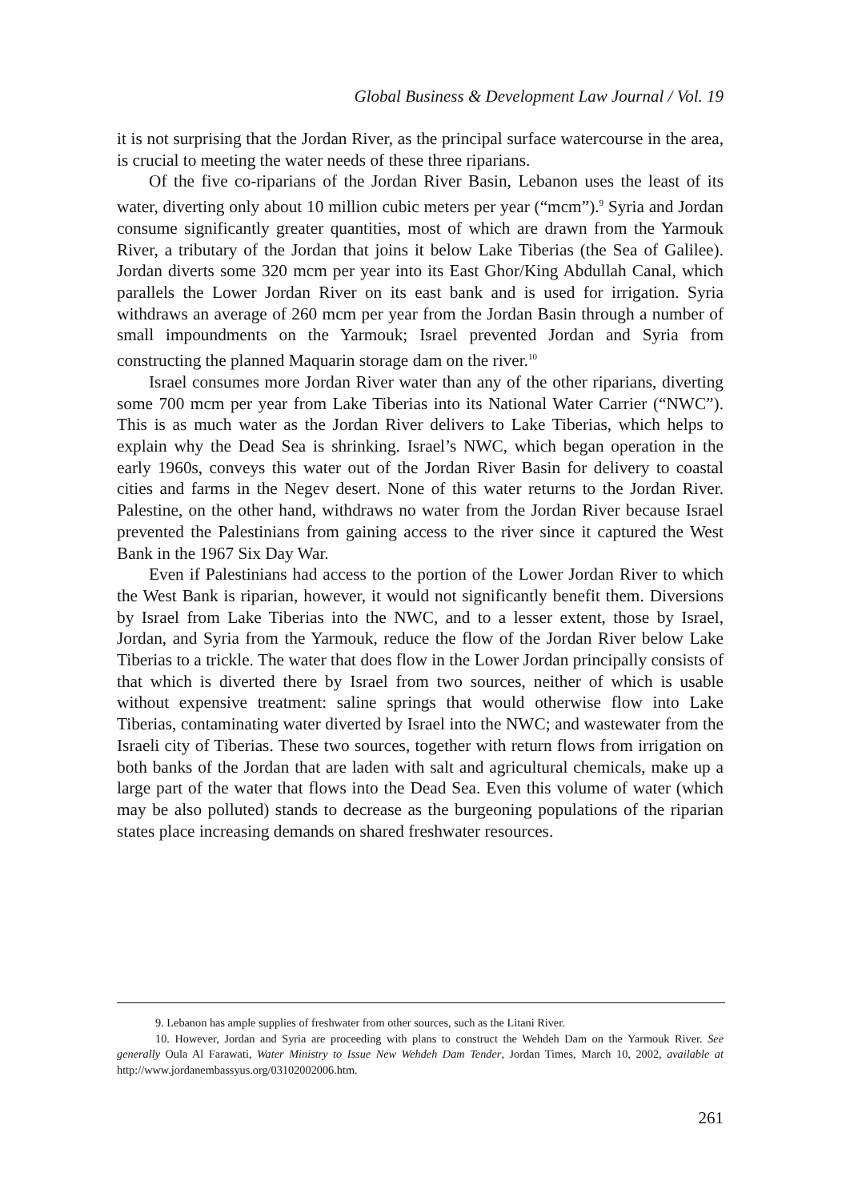Global Business & Development Law Journal / Vol. 19
it is not surprising that the Jordan River, as the principal surface watercourse in the area, is crucial to meeting the water needs of these three riparians.
Of the five co-riparians of the Jordan River Basin, Lebanon uses the least of its water, diverting only about 10 million cubic meters per year (“mcm”).<sup>9</sup> Syria and Jordan consume significantly greater quantities, most of which are drawn from the Yarmouk River, a tributary of the Jordan that joins it below Lake Tiberias (the Sea of Galilee). Jordan diverts some 320 mcm per year into its East Ghor/King Abdullah Canal, which parallels the Lower Jordan River on its east bank and is used for irrigation. Syria withdraws an average of 260 mcm per year from the Jordan Basin through a number of small impoundments on the Yarmouk; Israel prevented Jordan and Syria from constructing the planned Maquarin storage dam on the river.<sup>10</sup>
Israel consumes more Jordan River water than any of the other riparians, diverting some 700 mcm per year from Lake Tiberias into its National Water Carrier (“NWC”). This is as much water as the Jordan River delivers to Lake Tiberias, which helps to explain why the Dead Sea is shrinking. Israel’s NWC, which began operation in the early 1960s, conveys this water out of the Jordan River Basin for delivery to coastal cities and farms in the Negev desert. None of this water returns to the Jordan River. Palestine, on the other hand, withdraws no water from the Jordan River because Israel prevented the Palestinians from gaining access to the river since it captured the West Bank in the 1967 Six Day War.
Even if Palestinians had access to the portion of the Lower Jordan River to which the West Bank is riparian, however, it would not significantly benefit them. Diversions by Israel from Lake Tiberias into the NWC, and to a lesser extent, those by Israel, Jordan, and Syria from the Yarmouk, reduce the flow of the Jordan River below Lake Tiberias to a trickle. The water that does flow in the Lower Jordan principally consists of that which is diverted there by Israel from two sources, neither of which is usable without expensive treatment: saline springs that would otherwise flow into Lake Tiberias, contaminating water diverted by Israel into the NWC; and wastewater from the Israeli city of Tiberias. These two sources, together with return flows from irrigation on both banks of the Jordan that are laden with salt and agricultural chemicals, make up a large part of the water that flows into the Dead Sea. Even this volume of water (which may be also polluted) stands to decrease as the burgeoning populations of the riparian states place increasing demands on shared freshwater resources.
9. Lebanon has ample supplies of freshwater from other sources, such as the Litani River.
10. However, Jordan and Syria are proceeding with plans to construct the Wehdeh Dam on the Yarmouk River. See generally Oula Al Farawati, Water Ministry to Issue New Wehdeh Dam Tender, Jordan Times, March 10, 2002, available at http://www.jordanembassyus.org/03102002006.htm.
261